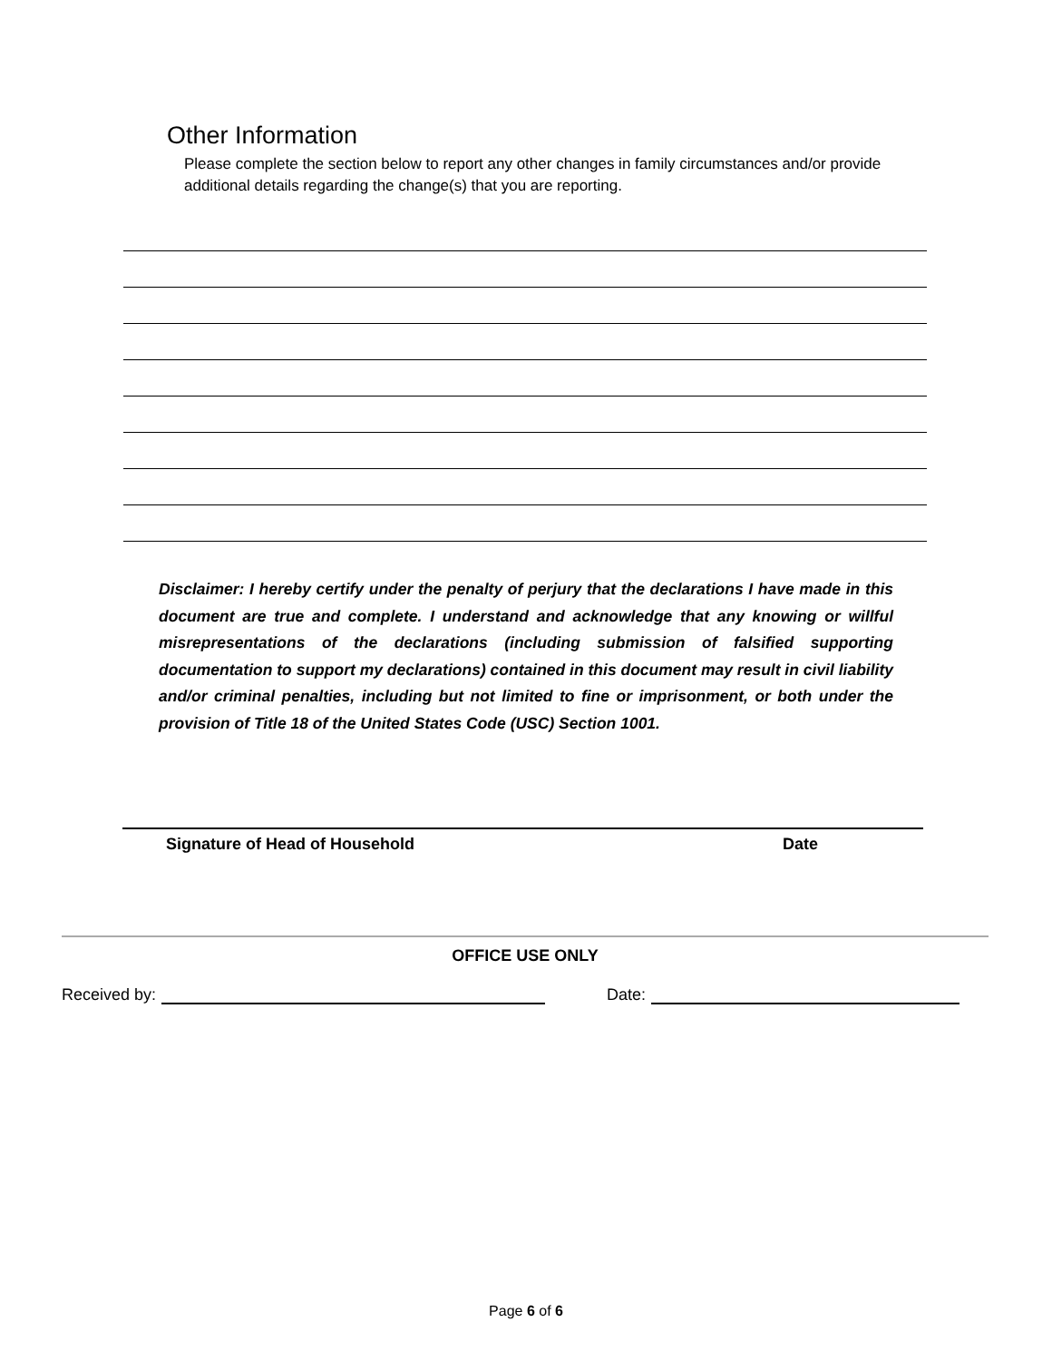Other Information
Please complete the section below to report any other changes in family circumstances and/or provide additional details regarding the change(s) that you are reporting.
Disclaimer: I hereby certify under the penalty of perjury that the declarations I have made in this document are true and complete. I understand and acknowledge that any knowing or willful misrepresentations of the declarations (including submission of falsified supporting documentation to support my declarations) contained in this document may result in civil liability and/or criminal penalties, including but not limited to fine or imprisonment, or both under the provision of Title 18 of the United States Code (USC) Section 1001.
Signature of Head of Household Date
OFFICE USE ONLY
Received by: Date:
Page 6 of 6